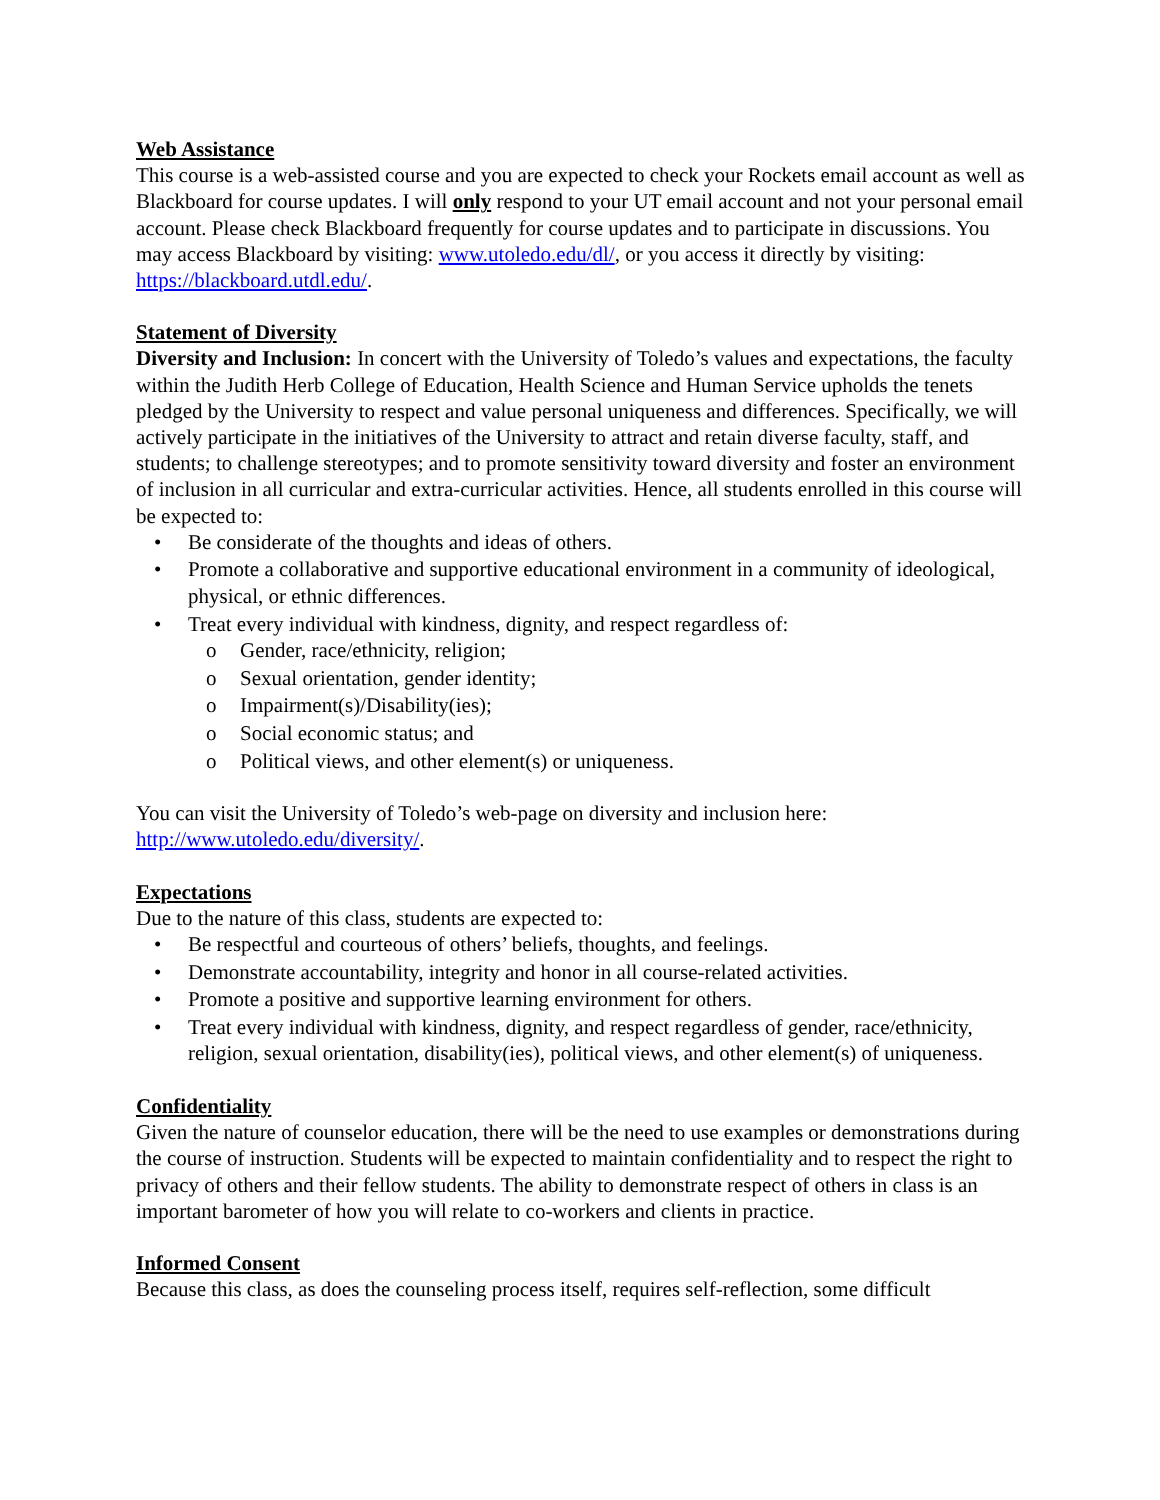Web Assistance
This course is a web-assisted course and you are expected to check your Rockets email account as well as Blackboard for course updates. I will only respond to your UT email account and not your personal email account. Please check Blackboard frequently for course updates and to participate in discussions. You may access Blackboard by visiting: www.utoledo.edu/dl/, or you access it directly by visiting: https://blackboard.utdl.edu/.
Statement of Diversity
Diversity and Inclusion: In concert with the University of Toledo’s values and expectations, the faculty within the Judith Herb College of Education, Health Science and Human Service upholds the tenets pledged by the University to respect and value personal uniqueness and differences. Specifically, we will actively participate in the initiatives of the University to attract and retain diverse faculty, staff, and students; to challenge stereotypes; and to promote sensitivity toward diversity and foster an environment of inclusion in all curricular and extra-curricular activities. Hence, all students enrolled in this course will be expected to:
• Be considerate of the thoughts and ideas of others.
• Promote a collaborative and supportive educational environment in a community of ideological, physical, or ethnic differences.
• Treat every individual with kindness, dignity, and respect regardless of:
o Gender, race/ethnicity, religion;
o Sexual orientation, gender identity;
o Impairment(s)/Disability(ies);
o Social economic status; and
o Political views, and other element(s) or uniqueness.
You can visit the University of Toledo’s web-page on diversity and inclusion here: http://www.utoledo.edu/diversity/.
Expectations
Due to the nature of this class, students are expected to:
• Be respectful and courteous of others’ beliefs, thoughts, and feelings.
• Demonstrate accountability, integrity and honor in all course-related activities.
• Promote a positive and supportive learning environment for others.
• Treat every individual with kindness, dignity, and respect regardless of gender, race/ethnicity, religion, sexual orientation, disability(ies), political views, and other element(s) of uniqueness.
Confidentiality
Given the nature of counselor education, there will be the need to use examples or demonstrations during the course of instruction. Students will be expected to maintain confidentiality and to respect the right to privacy of others and their fellow students. The ability to demonstrate respect of others in class is an important barometer of how you will relate to co-workers and clients in practice.
Informed Consent
Because this class, as does the counseling process itself, requires self-reflection, some difficult